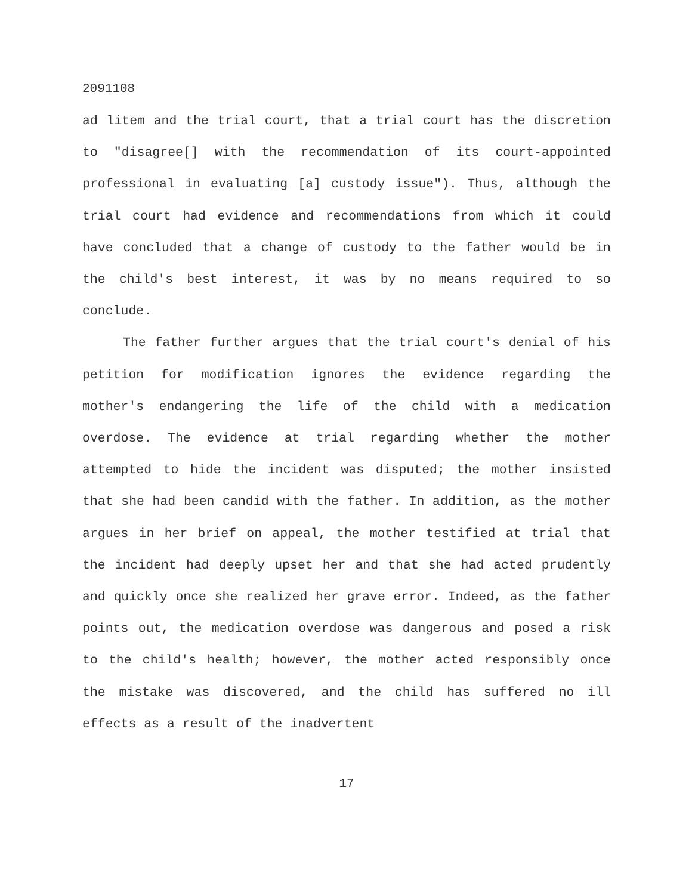2091108
ad litem and the trial court, that a trial court has the discretion to "disagree[] with the recommendation of its court-appointed professional in evaluating [a] custody issue"). Thus, although the trial court had evidence and recommendations from which it could have concluded that a change of custody to the father would be in the child's best interest, it was by no means required to so conclude.
The father further argues that the trial court's denial of his petition for modification ignores the evidence regarding the mother's endangering the life of the child with a medication overdose. The evidence at trial regarding whether the mother attempted to hide the incident was disputed; the mother insisted that she had been candid with the father. In addition, as the mother argues in her brief on appeal, the mother testified at trial that the incident had deeply upset her and that she had acted prudently and quickly once she realized her grave error. Indeed, as the father points out, the medication overdose was dangerous and posed a risk to the child's health; however, the mother acted responsibly once the mistake was discovered, and the child has suffered no ill effects as a result of the inadvertent
17